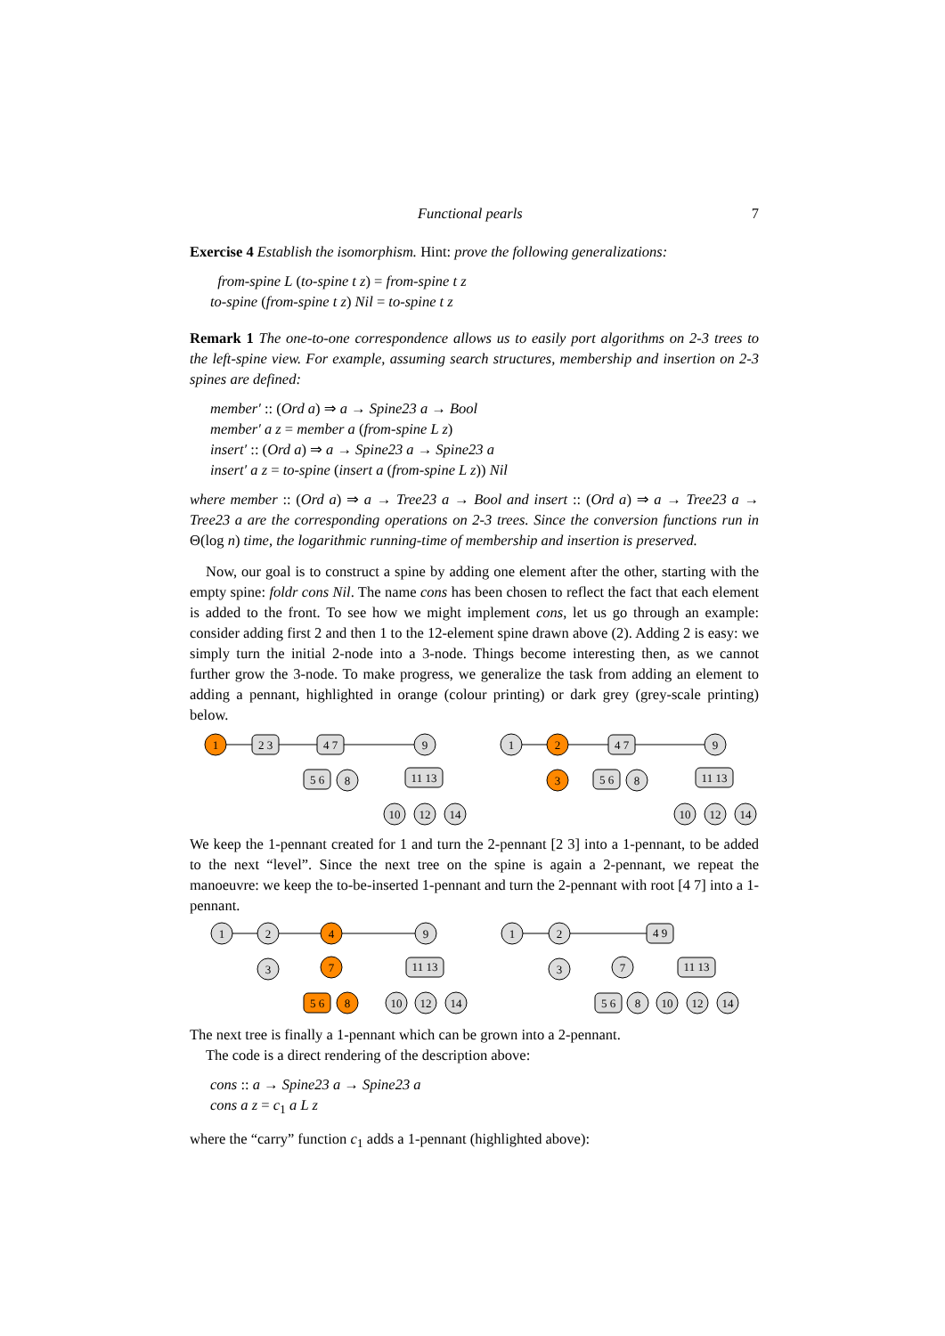Functional pearls 7
Exercise 4 Establish the isomorphism. Hint: prove the following generalizations:
from-spine L (to-spine t z) = from-spine t z
to-spine (from-spine t z) Nil = to-spine t z
Remark 1 The one-to-one correspondence allows us to easily port algorithms on 2-3 trees to the left-spine view. For example, assuming search structures, membership and insertion on 2-3 spines are defined:
member′ :: (Ord a) ⇒ a → Spine23 a → Bool
member′ a z = member a (from-spine L z)
insert′ :: (Ord a) ⇒ a → Spine23 a → Spine23 a
insert′ a z = to-spine (insert a (from-spine L z)) Nil
where member :: (Ord a) ⇒ a → Tree23 a → Bool and insert :: (Ord a) ⇒ a → Tree23 a → Tree23 a are the corresponding operations on 2-3 trees. Since the conversion functions run in Θ(log n) time, the logarithmic running-time of membership and insertion is preserved.
Now, our goal is to construct a spine by adding one element after the other, starting with the empty spine: foldr cons Nil. The name cons has been chosen to reflect the fact that each element is added to the front. To see how we might implement cons, let us go through an example: consider adding first 2 and then 1 to the 12-element spine drawn above (2). Adding 2 is easy: we simply turn the initial 2-node into a 3-node. Things become interesting then, as we cannot further grow the 3-node. To make progress, we generalize the task from adding an element to adding a pennant, highlighted in orange (colour printing) or dark grey (grey-scale printing) below.
1
2 3
4 7
9
5 6
8
11 13
10
12
14
1
2
3
4 7
9
5 6
8
11 13
10
12
14
We keep the 1-pennant created for 1 and turn the 2-pennant [2 3] into a 1-pennant, to be added to the next “level”. Since the next tree on the spine is again a 2-pennant, we repeat the manoeuvre: we keep the to-be-inserted 1-pennant and turn the 2-pennant with root [4 7] into a 1-pennant.
1
2
3
4
7
5 6
8
9
11 13
10
12
14
1
2
3
4 9
7
11 13
5 6
8
10
12
14
The next tree is finally a 1-pennant which can be grown into a 2-pennant.
The code is a direct rendering of the description above:
cons :: a → Spine23 a → Spine23 a
cons a z = c<sub>1</sub> a L z
where the “carry” function c<sub>1</sub> adds a 1-pennant (highlighted above):